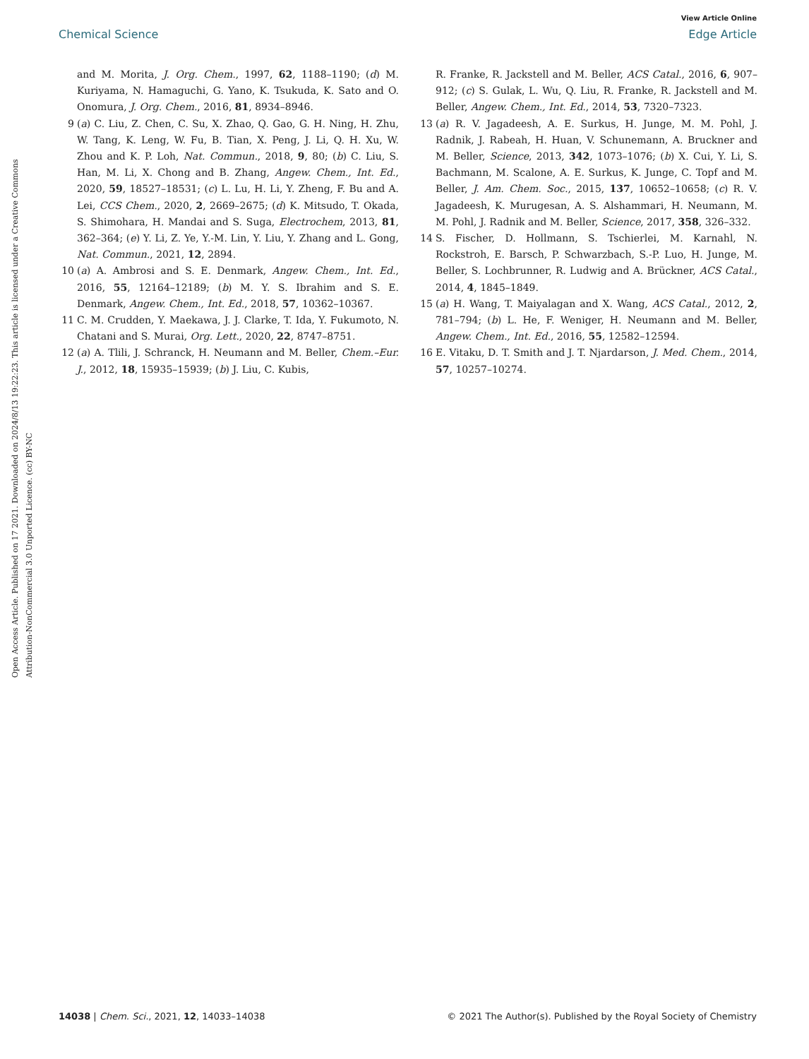View Article Online
Chemical Science Edge Article
Open Access Article. Published on 17 2021. Downloaded on 2024/8/13 19:22:23. This article is licensed under a Creative Commons Attribution-NonCommercial 3.0 Unported Licence. (cc) BY-NC
and M. Morita, J. Org. Chem., 1997, 62, 1188–1190; (d) M. Kuriyama, N. Hamaguchi, G. Yano, K. Tsukuda, K. Sato and O. Onomura, J. Org. Chem., 2016, 81, 8934–8946.
9 (a) C. Liu, Z. Chen, C. Su, X. Zhao, Q. Gao, G. H. Ning, H. Zhu, W. Tang, K. Leng, W. Fu, B. Tian, X. Peng, J. Li, Q. H. Xu, W. Zhou and K. P. Loh, Nat. Commun., 2018, 9, 80; (b) C. Liu, S. Han, M. Li, X. Chong and B. Zhang, Angew. Chem., Int. Ed., 2020, 59, 18527–18531; (c) L. Lu, H. Li, Y. Zheng, F. Bu and A. Lei, CCS Chem., 2020, 2, 2669–2675; (d) K. Mitsudo, T. Okada, S. Shimohara, H. Mandai and S. Suga, Electrochem, 2013, 81, 362–364; (e) Y. Li, Z. Ye, Y.-M. Lin, Y. Liu, Y. Zhang and L. Gong, Nat. Commun., 2021, 12, 2894.
10 (a) A. Ambrosi and S. E. Denmark, Angew. Chem., Int. Ed., 2016, 55, 12164–12189; (b) M. Y. S. Ibrahim and S. E. Denmark, Angew. Chem., Int. Ed., 2018, 57, 10362–10367.
11 C. M. Crudden, Y. Maekawa, J. J. Clarke, T. Ida, Y. Fukumoto, N. Chatani and S. Murai, Org. Lett., 2020, 22, 8747–8751.
12 (a) A. Tlili, J. Schranck, H. Neumann and M. Beller, Chem.–Eur. J., 2012, 18, 15935–15939; (b) J. Liu, C. Kubis,
R. Franke, R. Jackstell and M. Beller, ACS Catal., 2016, 6, 907–912; (c) S. Gulak, L. Wu, Q. Liu, R. Franke, R. Jackstell and M. Beller, Angew. Chem., Int. Ed., 2014, 53, 7320–7323.
13 (a) R. V. Jagadeesh, A. E. Surkus, H. Junge, M. M. Pohl, J. Radnik, J. Rabeah, H. Huan, V. Schunemann, A. Bruckner and M. Beller, Science, 2013, 342, 1073–1076; (b) X. Cui, Y. Li, S. Bachmann, M. Scalone, A. E. Surkus, K. Junge, C. Topf and M. Beller, J. Am. Chem. Soc., 2015, 137, 10652–10658; (c) R. V. Jagadeesh, K. Murugesan, A. S. Alshammari, H. Neumann, M. M. Pohl, J. Radnik and M. Beller, Science, 2017, 358, 326–332.
14 S. Fischer, D. Hollmann, S. Tschierlei, M. Karnahl, N. Rockstroh, E. Barsch, P. Schwarzbach, S.-P. Luo, H. Junge, M. Beller, S. Lochbrunner, R. Ludwig and A. Brückner, ACS Catal., 2014, 4, 1845–1849.
15 (a) H. Wang, T. Maiyalagan and X. Wang, ACS Catal., 2012, 2, 781–794; (b) L. He, F. Weniger, H. Neumann and M. Beller, Angew. Chem., Int. Ed., 2016, 55, 12582–12594.
16 E. Vitaku, D. T. Smith and J. T. Njardarson, J. Med. Chem., 2014, 57, 10257–10274.
14038 | Chem. Sci., 2021, 12, 14033–14038 © 2021 The Author(s). Published by the Royal Society of Chemistry